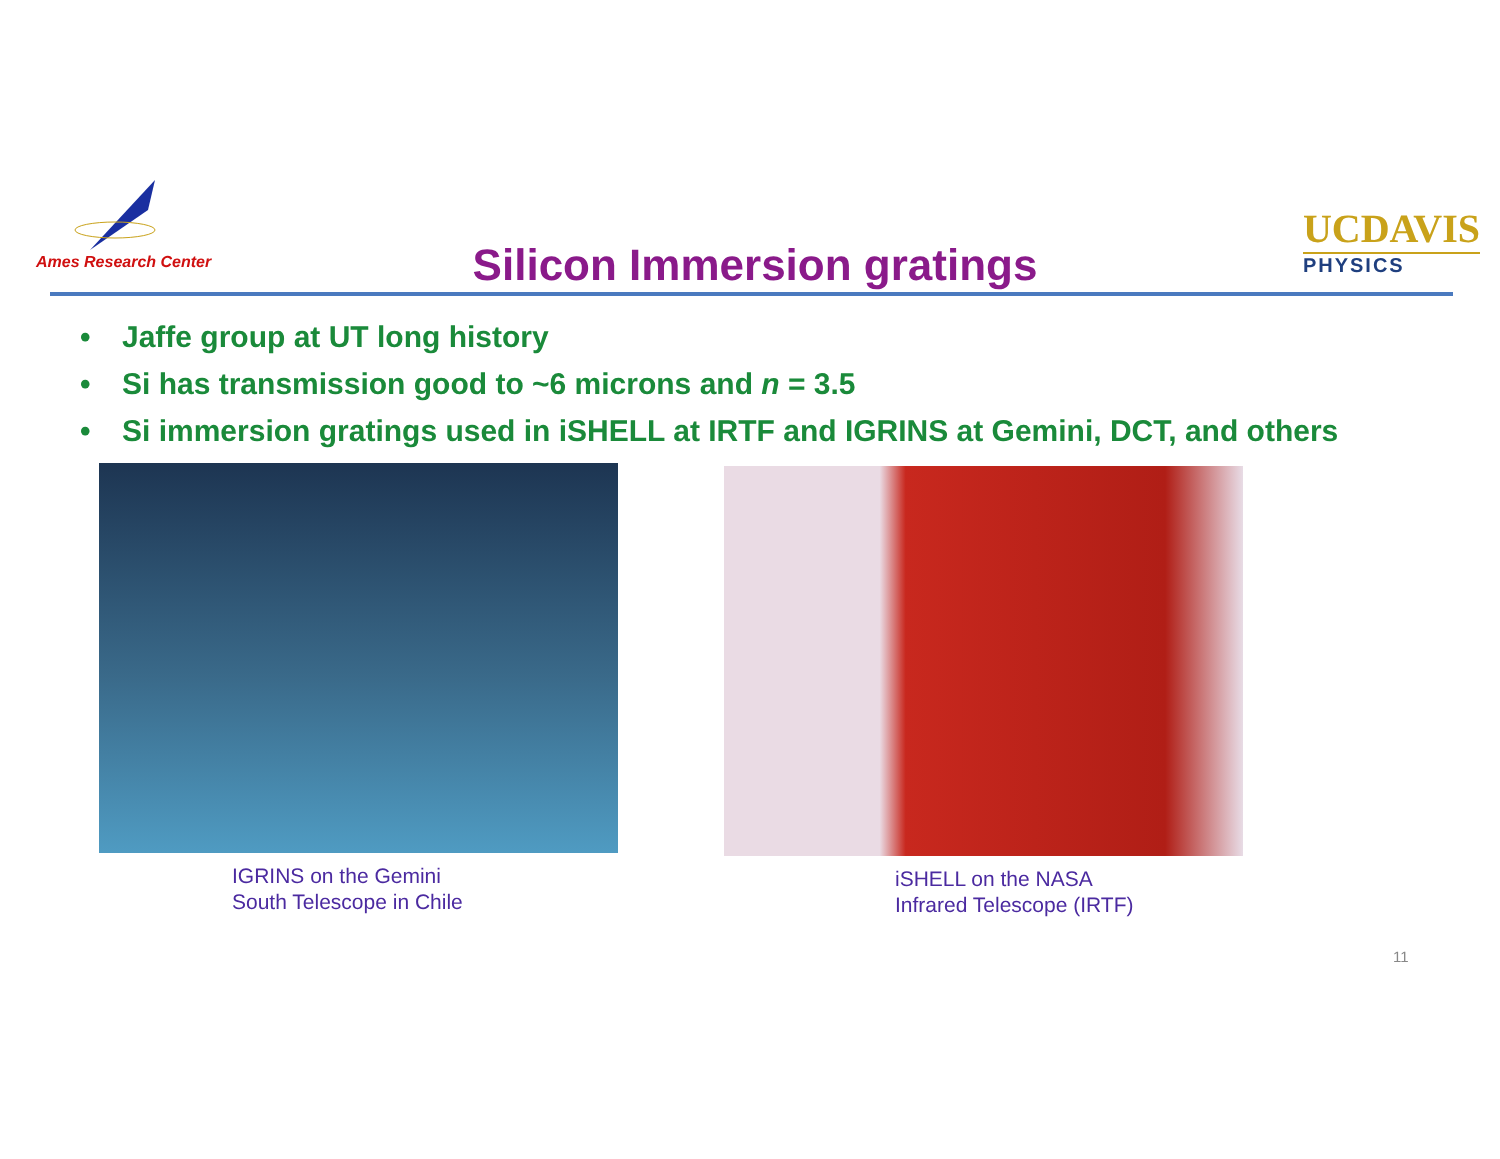Ames Research Center
Silicon Immersion gratings
UCDAVIS
PHYSICS
• Jaffe group at UT long history
• Si has transmission good to ~6 microns and n = 3.5
• Si immersion gratings used in iSHELL at IRTF and IGRINS at Gemini, DCT, and others
IGRINS on the Gemini
South Telescope in Chile
iSHELL on the NASA
Infrared Telescope (IRTF)
11